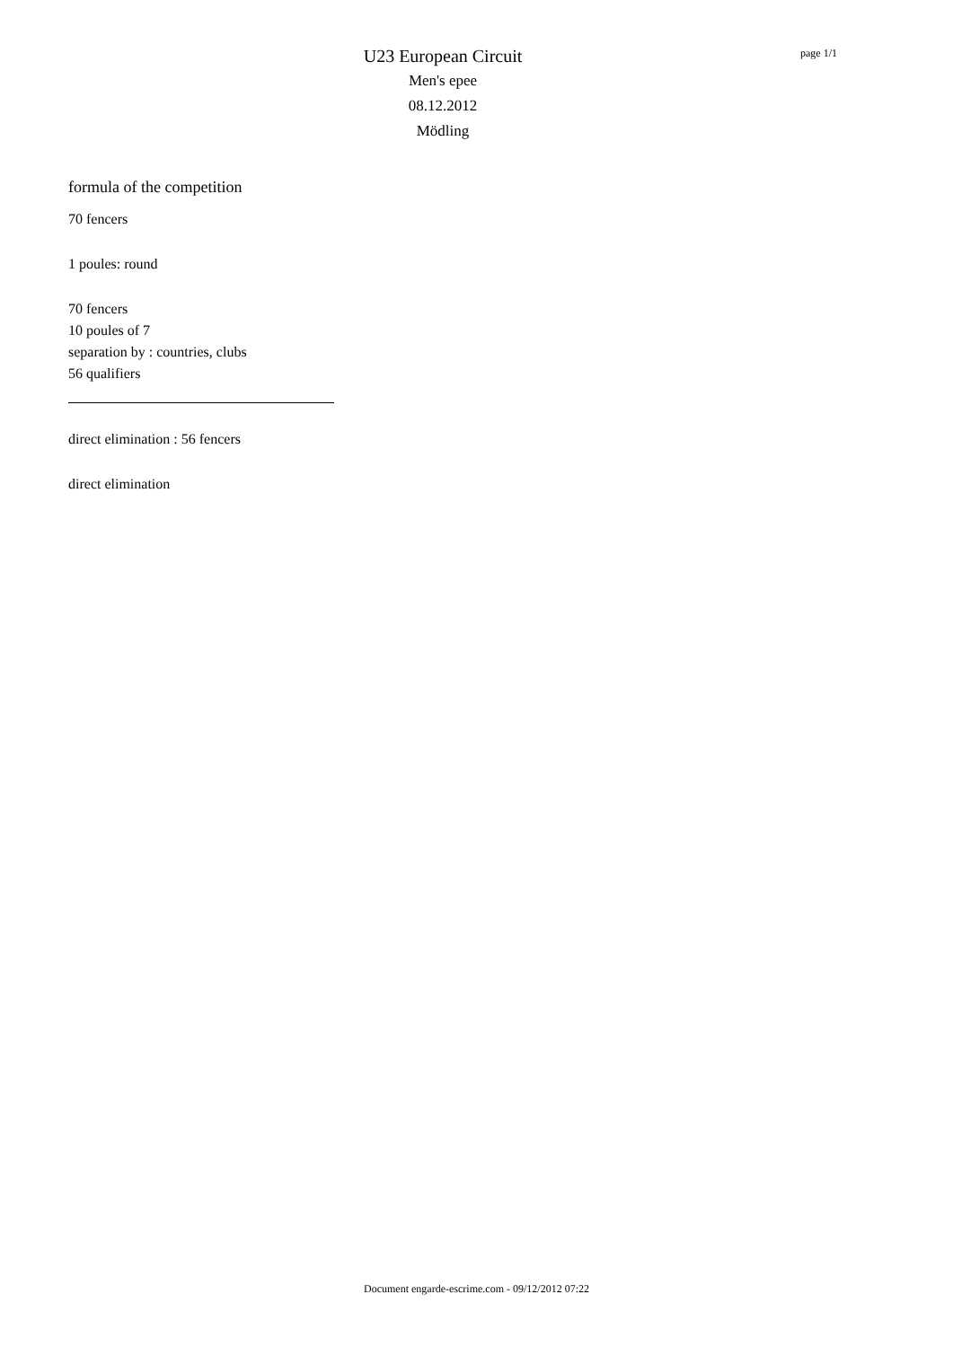U23 European Circuit
Men's epee
08.12.2012
Mödling
page 1/1
formula of the competition
70 fencers
1 poules: round
70 fencers
10 poules of 7
separation by : countries, clubs
56 qualifiers
direct elimination : 56 fencers
direct elimination
Document engarde-escrime.com - 09/12/2012 07:22